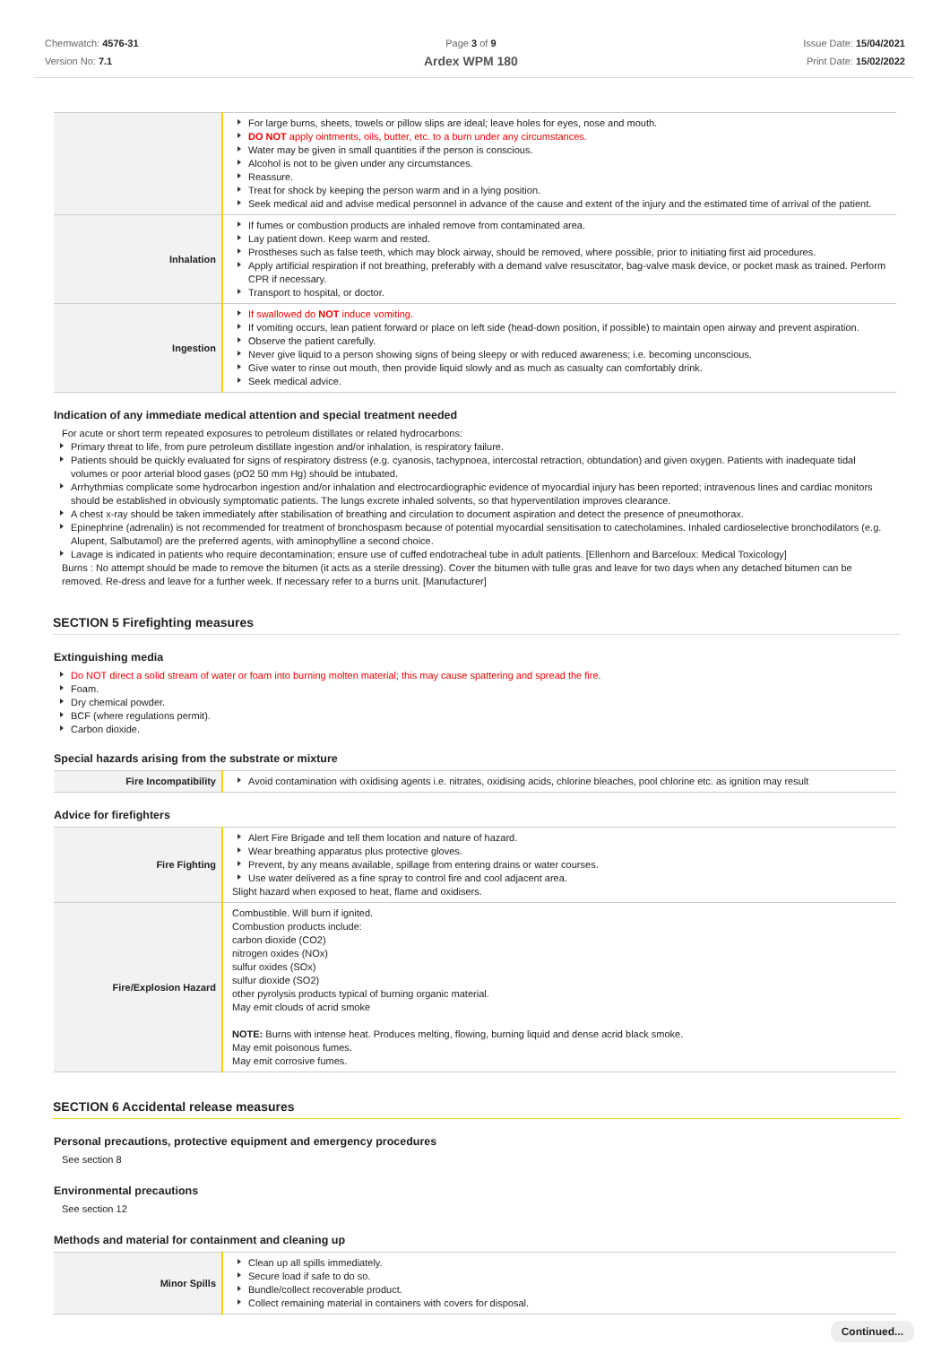Chemwatch: 4576-31
Version No: 7.1
Page 3 of 9
Ardex WPM 180
Issue Date: 15/04/2021
Print Date: 15/02/2022
| | For large burns, sheets, towels or pillow slips are ideal; leave holes for eyes, nose and mouth. DO NOT apply ointments, oils, butter, etc. to a burn under any circumstances. Water may be given in small quantities if the person is conscious. Alcohol is not to be given under any circumstances. Reassure. Treat for shock by keeping the person warm and in a lying position. Seek medical aid and advise medical personnel in advance of the cause and extent of the injury and the estimated time of arrival of the patient. |
| Inhalation | If fumes or combustion products are inhaled remove from contaminated area. Lay patient down. Keep warm and rested. Prostheses such as false teeth, which may block airway, should be removed, where possible, prior to initiating first aid procedures. Apply artificial respiration if not breathing, preferably with a demand valve resuscitator, bag-valve mask device, or pocket mask as trained. Perform CPR if necessary. Transport to hospital, or doctor. |
| Ingestion | If swallowed do NOT induce vomiting. If vomiting occurs, lean patient forward or place on left side (head-down position, if possible) to maintain open airway and prevent aspiration. Observe the patient carefully. Never give liquid to a person showing signs of being sleepy or with reduced awareness; i.e. becoming unconscious. Give water to rinse out mouth, then provide liquid slowly and as much as casualty can comfortably drink. Seek medical advice. |
Indication of any immediate medical attention and special treatment needed
For acute or short term repeated exposures to petroleum distillates or related hydrocarbons:
Primary threat to life, from pure petroleum distillate ingestion and/or inhalation, is respiratory failure.
Patients should be quickly evaluated for signs of respiratory distress (e.g. cyanosis, tachypnoea, intercostal retraction, obtundation) and given oxygen. Patients with inadequate tidal volumes or poor arterial blood gases (pO2 50 mm Hg) should be intubated.
Arrhythmias complicate some hydrocarbon ingestion and/or inhalation and electrocardiographic evidence of myocardial injury has been reported; intravenous lines and cardiac monitors should be established in obviously symptomatic patients. The lungs excrete inhaled solvents, so that hyperventilation improves clearance.
A chest x-ray should be taken immediately after stabilisation of breathing and circulation to document aspiration and detect the presence of pneumothorax.
Epinephrine (adrenalin) is not recommended for treatment of bronchospasm because of potential myocardial sensitisation to catecholamines. Inhaled cardioselective bronchodilators (e.g. Alupent, Salbutamol) are the preferred agents, with aminophylline a second choice.
Lavage is indicated in patients who require decontamination; ensure use of cuffed endotracheal tube in adult patients. [Ellenhorn and Barceloux: Medical Toxicology]
Burns : No attempt should be made to remove the bitumen (it acts as a sterile dressing). Cover the bitumen with tulle gras and leave for two days when any detached bitumen can be removed. Re-dress and leave for a further week. If necessary refer to a burns unit. [Manufacturer]
SECTION 5 Firefighting measures
Extinguishing media
Do NOT direct a solid stream of water or foam into burning molten material; this may cause spattering and spread the fire.
Foam.
Dry chemical powder.
BCF (where regulations permit).
Carbon dioxide.
Special hazards arising from the substrate or mixture
| Fire Incompatibility | Avoid contamination with oxidising agents i.e. nitrates, oxidising acids, chlorine bleaches, pool chlorine etc. as ignition may result |
Advice for firefighters
| Fire Fighting | Alert Fire Brigade and tell them location and nature of hazard. Wear breathing apparatus plus protective gloves. Prevent, by any means available, spillage from entering drains or water courses. Use water delivered as a fine spray to control fire and cool adjacent area. Slight hazard when exposed to heat, flame and oxidisers. |
| Fire/Explosion Hazard | Combustible. Will burn if ignited. Combustion products include: carbon dioxide (CO2) nitrogen oxides (NOx) sulfur oxides (SOx) sulfur dioxide (SO2) other pyrolysis products typical of burning organic material. May emit clouds of acrid smoke NOTE: Burns with intense heat. Produces melting, flowing, burning liquid and dense acrid black smoke. May emit poisonous fumes. May emit corrosive fumes. |
SECTION 6 Accidental release measures
Personal precautions, protective equipment and emergency procedures
See section 8
Environmental precautions
See section 12
Methods and material for containment and cleaning up
| Minor Spills | Clean up all spills immediately. Secure load if safe to do so. Bundle/collect recoverable product. Collect remaining material in containers with covers for disposal. |
Continued...